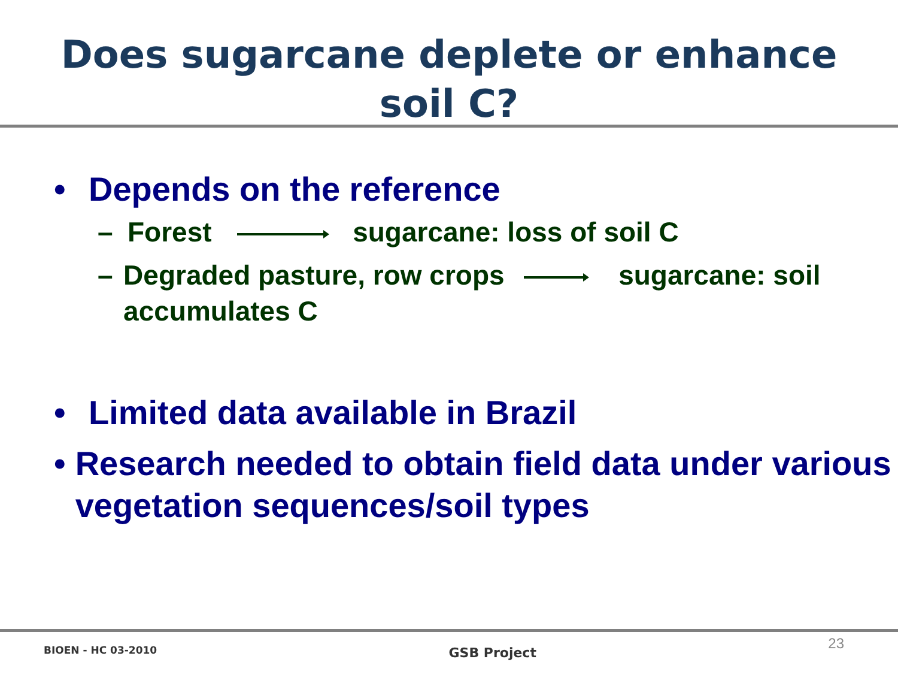Does sugarcane deplete or enhance
soil C?
• Depends on the reference
– Forest sugarcane: loss of soil C
– Degraded pasture, row crops sugarcane: soil accumulates C
• Limited data available in Brazil
• Research needed to obtain field data under various vegetation sequences/soil types
BIOEN - HC 03-2010 GSB Project 23